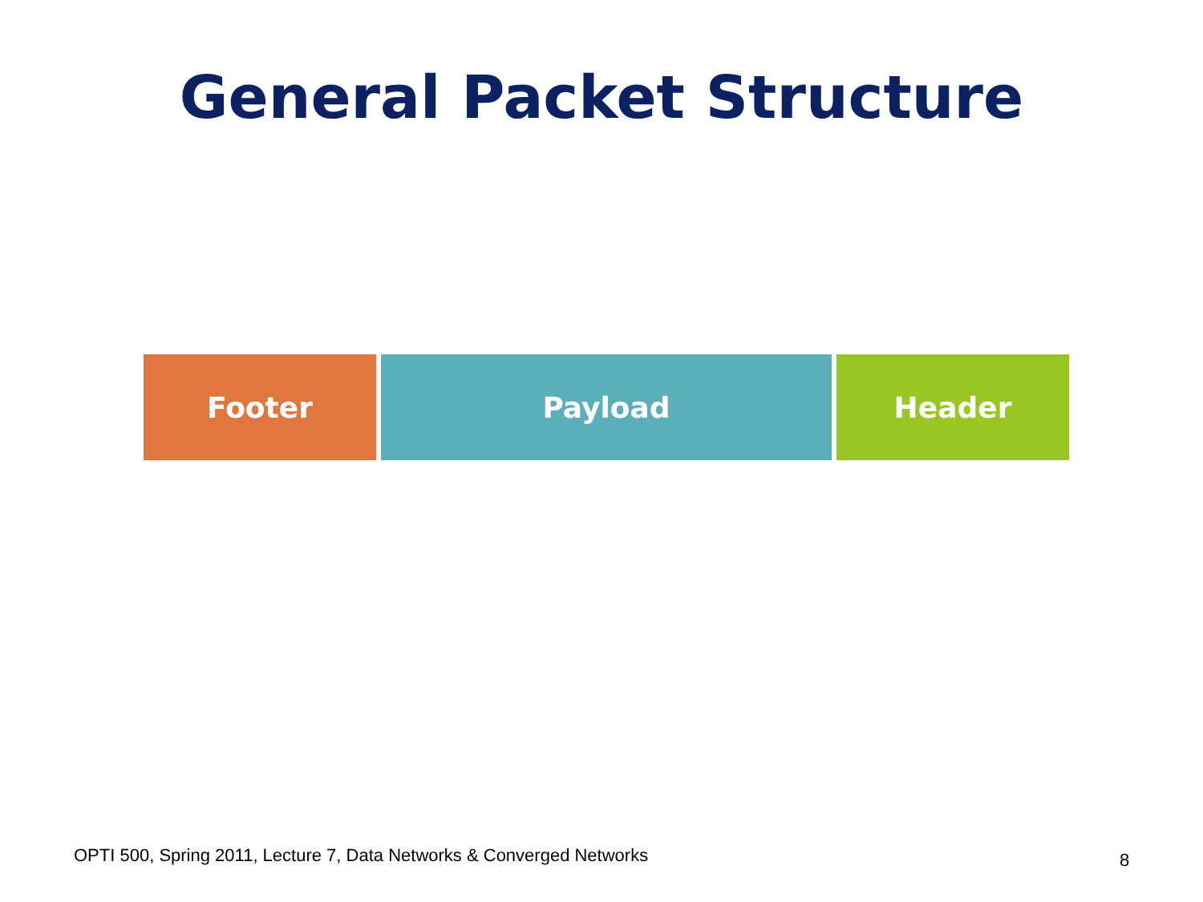General Packet Structure
Footer Payload Header
OPTI 500, Spring 2011, Lecture 7, Data Networks & Converged Networks
8